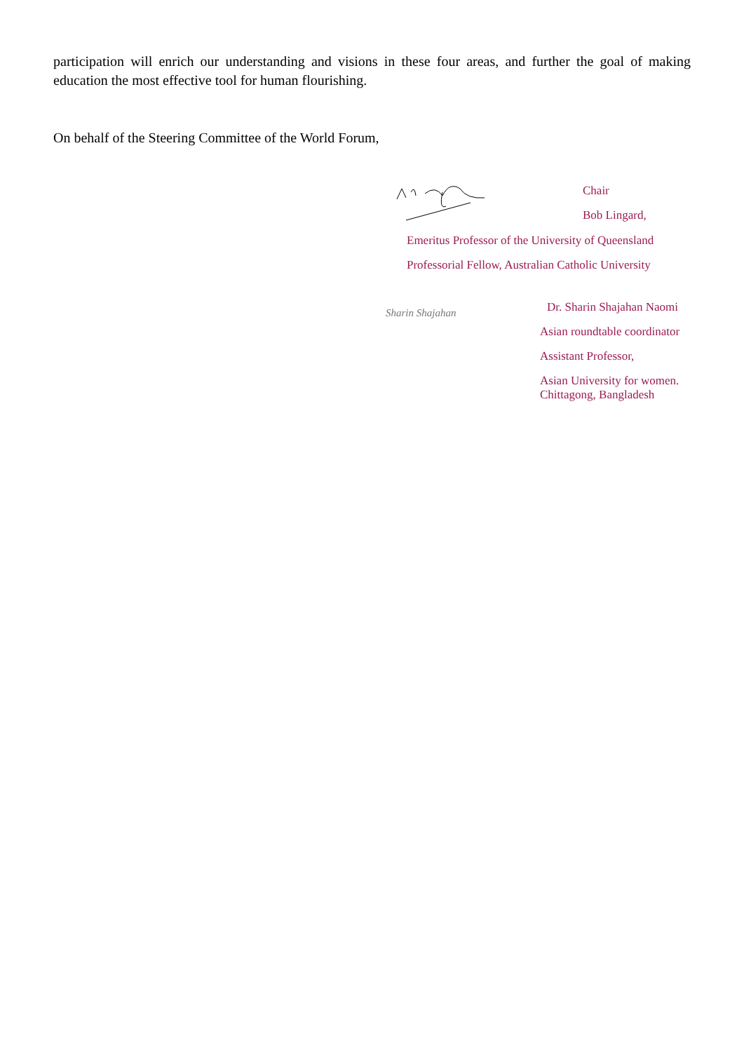participation will enrich our understanding and visions in these four areas, and further the goal of making education the most effective tool for human flourishing.
On behalf of the Steering Committee of the World Forum,
Chair
Bob Lingard,
Emeritus Professor of the University of Queensland
Professorial Fellow, Australian Catholic University
Sharin Shajahan
Dr. Sharin Shajahan Naomi
Asian roundtable coordinator
Assistant Professor,
Asian University for women.
Chittagong, Bangladesh